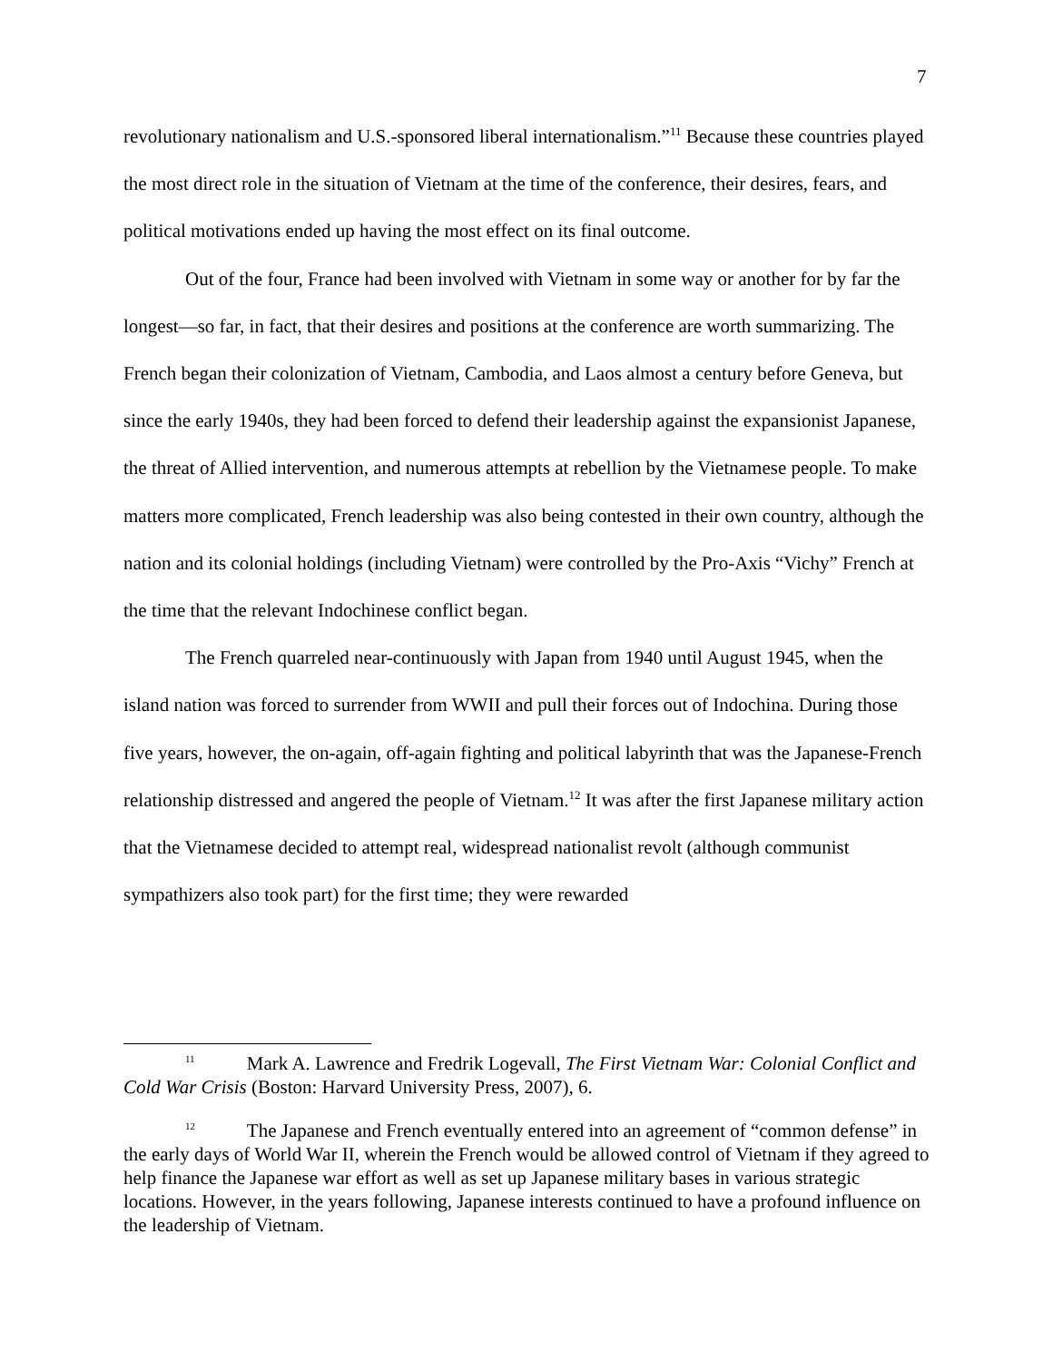7
revolutionary nationalism and U.S.-sponsored liberal internationalism.”<sup>11</sup> Because these countries played the most direct role in the situation of Vietnam at the time of the conference, their desires, fears, and political motivations ended up having the most effect on its final outcome.
Out of the four, France had been involved with Vietnam in some way or another for by far the longest—so far, in fact, that their desires and positions at the conference are worth summarizing. The French began their colonization of Vietnam, Cambodia, and Laos almost a century before Geneva, but since the early 1940s, they had been forced to defend their leadership against the expansionist Japanese, the threat of Allied intervention, and numerous attempts at rebellion by the Vietnamese people. To make matters more complicated, French leadership was also being contested in their own country, although the nation and its colonial holdings (including Vietnam) were controlled by the Pro-Axis “Vichy” French at the time that the relevant Indochinese conflict began.
The French quarreled near-continuously with Japan from 1940 until August 1945, when the island nation was forced to surrender from WWII and pull their forces out of Indochina. During those five years, however, the on-again, off-again fighting and political labyrinth that was the Japanese-French relationship distressed and angered the people of Vietnam.<sup>12</sup> It was after the first Japanese military action that the Vietnamese decided to attempt real, widespread nationalist revolt (although communist sympathizers also took part) for the first time; they were rewarded
<sup>11</sup> Mark A. Lawrence and Fredrik Logevall, The First Vietnam War: Colonial Conflict and Cold War Crisis (Boston: Harvard University Press, 2007), 6.
<sup>12</sup> The Japanese and French eventually entered into an agreement of “common defense” in the early days of World War II, wherein the French would be allowed control of Vietnam if they agreed to help finance the Japanese war effort as well as set up Japanese military bases in various strategic locations. However, in the years following, Japanese interests continued to have a profound influence on the leadership of Vietnam.